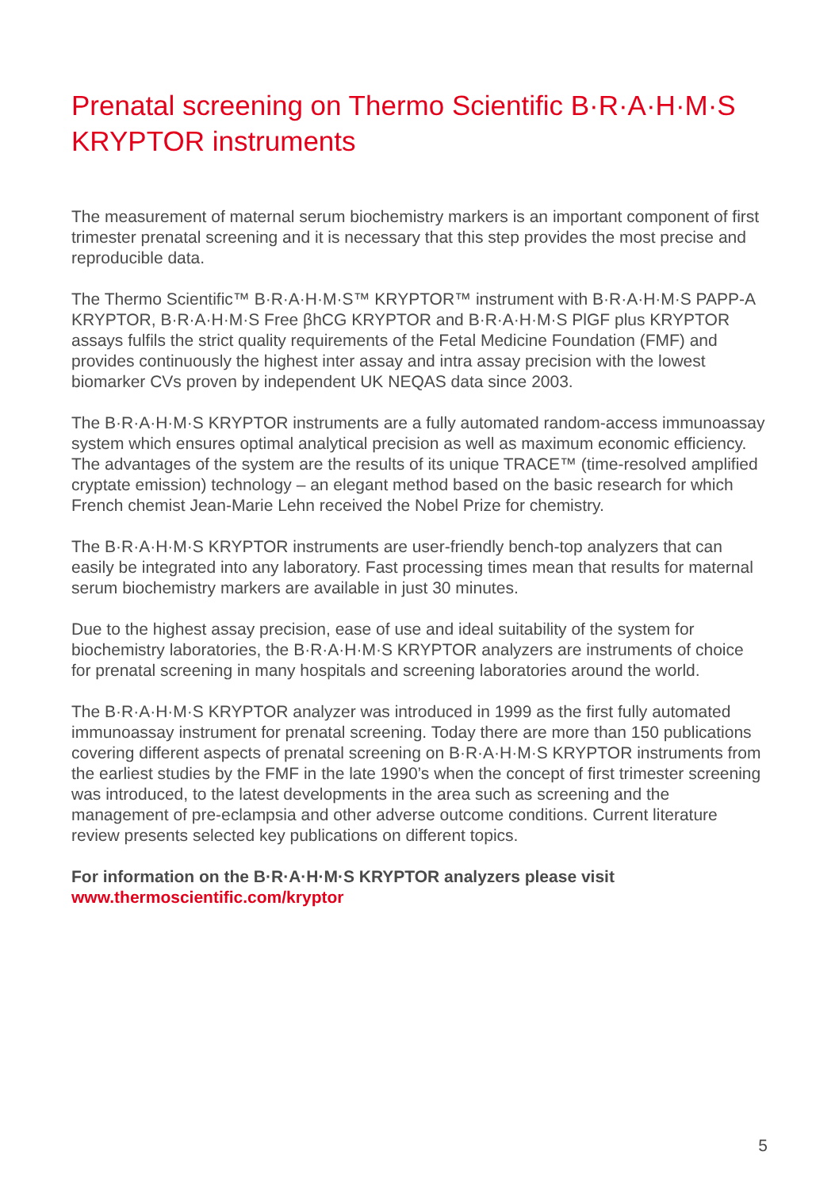Prenatal screening on Thermo Scientific B·R·A·H·M·S KRYPTOR instruments
The measurement of maternal serum biochemistry markers is an important component of first trimester prenatal screening and it is necessary that this step provides the most precise and reproducible data.
The Thermo Scientific™ B·R·A·H·M·S™ KRYPTOR™ instrument with B·R·A·H·M·S PAPP-A KRYPTOR, B·R·A·H·M·S Free βhCG KRYPTOR and B·R·A·H·M·S PlGF plus KRYPTOR assays fulfils the strict quality requirements of the Fetal Medicine Foundation (FMF) and provides continuously the highest inter assay and intra assay precision with the lowest biomarker CVs proven by independent UK NEQAS data since 2003.
The B·R·A·H·M·S KRYPTOR instruments are a fully automated random-access immunoassay system which ensures optimal analytical precision as well as maximum economic efficiency. The advantages of the system are the results of its unique TRACE™ (time-resolved amplified cryptate emission) technology – an elegant method based on the basic research for which French chemist Jean-Marie Lehn received the Nobel Prize for chemistry.
The B·R·A·H·M·S KRYPTOR instruments are user-friendly bench-top analyzers that can easily be integrated into any laboratory. Fast processing times mean that results for maternal serum biochemistry markers are available in just 30 minutes.
Due to the highest assay precision, ease of use and ideal suitability of the system for biochemistry laboratories, the B·R·A·H·M·S KRYPTOR analyzers are instruments of choice for prenatal screening in many hospitals and screening laboratories around the world.
The B·R·A·H·M·S KRYPTOR analyzer was introduced in 1999 as the first fully automated immunoassay instrument for prenatal screening. Today there are more than 150 publications covering different aspects of prenatal screening on B·R·A·H·M·S KRYPTOR instruments from the earliest studies by the FMF in the late 1990’s when the concept of first trimester screening was introduced, to the latest developments in the area such as screening and the management of pre-eclampsia and other adverse outcome conditions. Current literature review presents selected key publications on different topics.
For information on the B·R·A·H·M·S KRYPTOR analyzers please visit
www.thermoscientific.com/kryptor
5